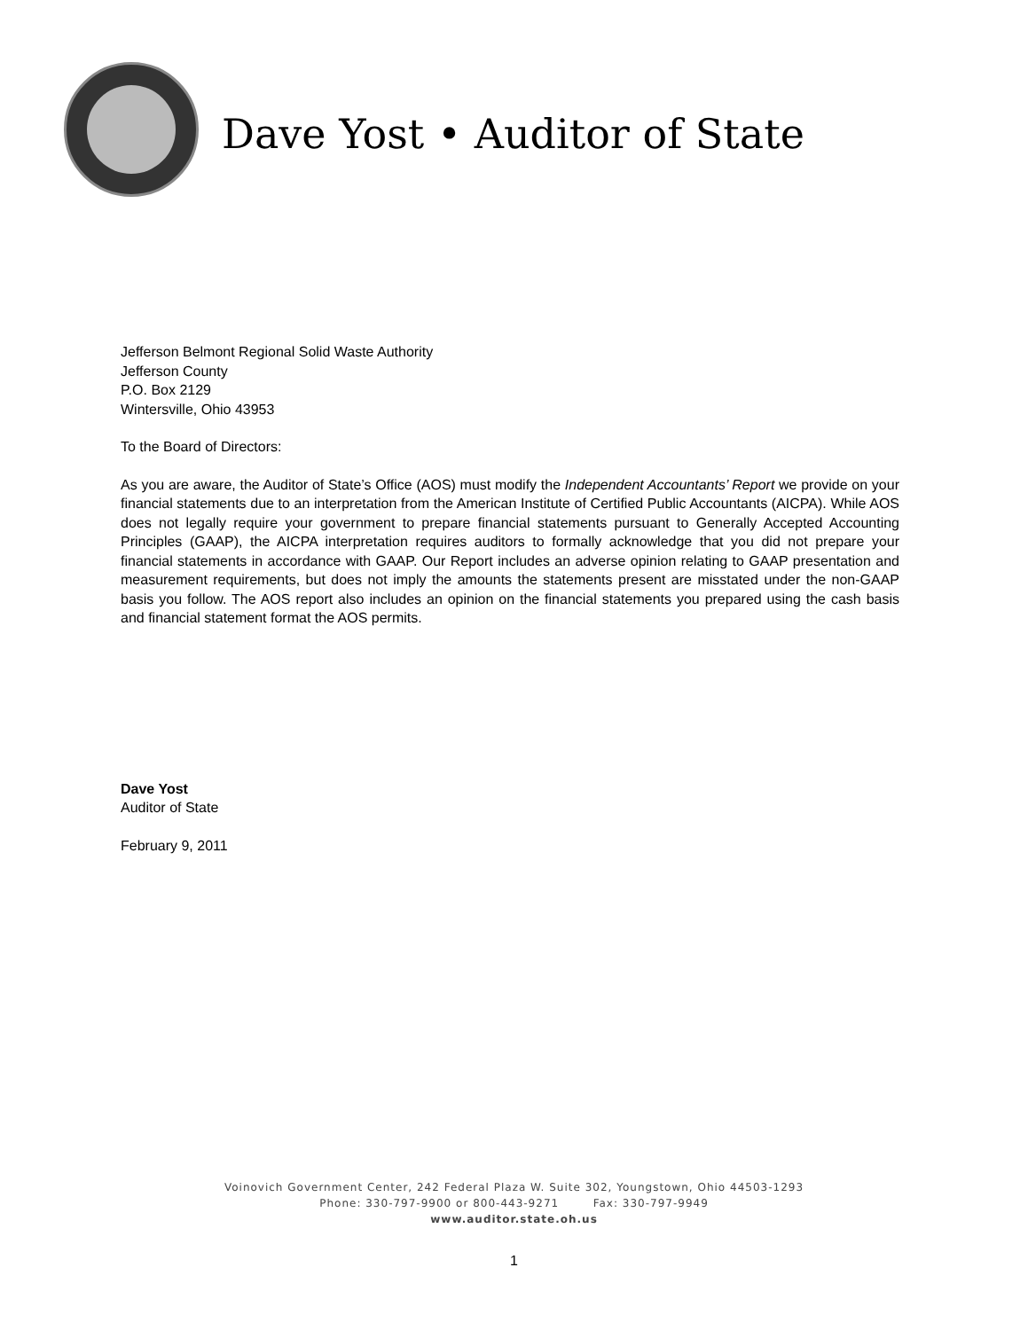Dave Yost • Auditor of State
Jefferson Belmont Regional Solid Waste Authority
Jefferson County
P.O. Box 2129
Wintersville, Ohio 43953
To the Board of Directors:
As you are aware, the Auditor of State’s Office (AOS) must modify the Independent Accountants’ Report we provide on your financial statements due to an interpretation from the American Institute of Certified Public Accountants (AICPA). While AOS does not legally require your government to prepare financial statements pursuant to Generally Accepted Accounting Principles (GAAP), the AICPA interpretation requires auditors to formally acknowledge that you did not prepare your financial statements in accordance with GAAP. Our Report includes an adverse opinion relating to GAAP presentation and measurement requirements, but does not imply the amounts the statements present are misstated under the non-GAAP basis you follow. The AOS report also includes an opinion on the financial statements you prepared using the cash basis and financial statement format the AOS permits.
Dave Yost
Auditor of State
February 9, 2011
Voinovich Government Center, 242 Federal Plaza W. Suite 302, Youngstown, Ohio 44503-1293
Phone: 330-797-9900 or 800-443-9271 Fax: 330-797-9949
www.auditor.state.oh.us
1